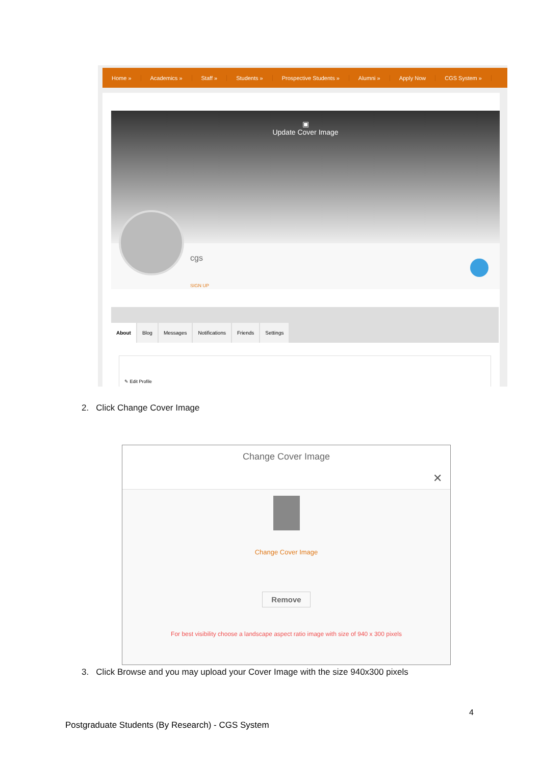Home » Academics » Staff » Students » Prospective Students » Alumni » Apply Now CGS System »
▣
Update Cover Image
cgs
SIGN UP
About Blog Messages Notifications Friends Settings
✎ Edit Profile
2. Click Change Cover Image
Change Cover Image
✕
Change Cover Image
Remove
For best visibility choose a landscape aspect ratio image with size of 940 x 300 pixels
3. Click Browse and you may upload your Cover Image with the size 940x300 pixels
4
Postgraduate Students (By Research) - CGS System